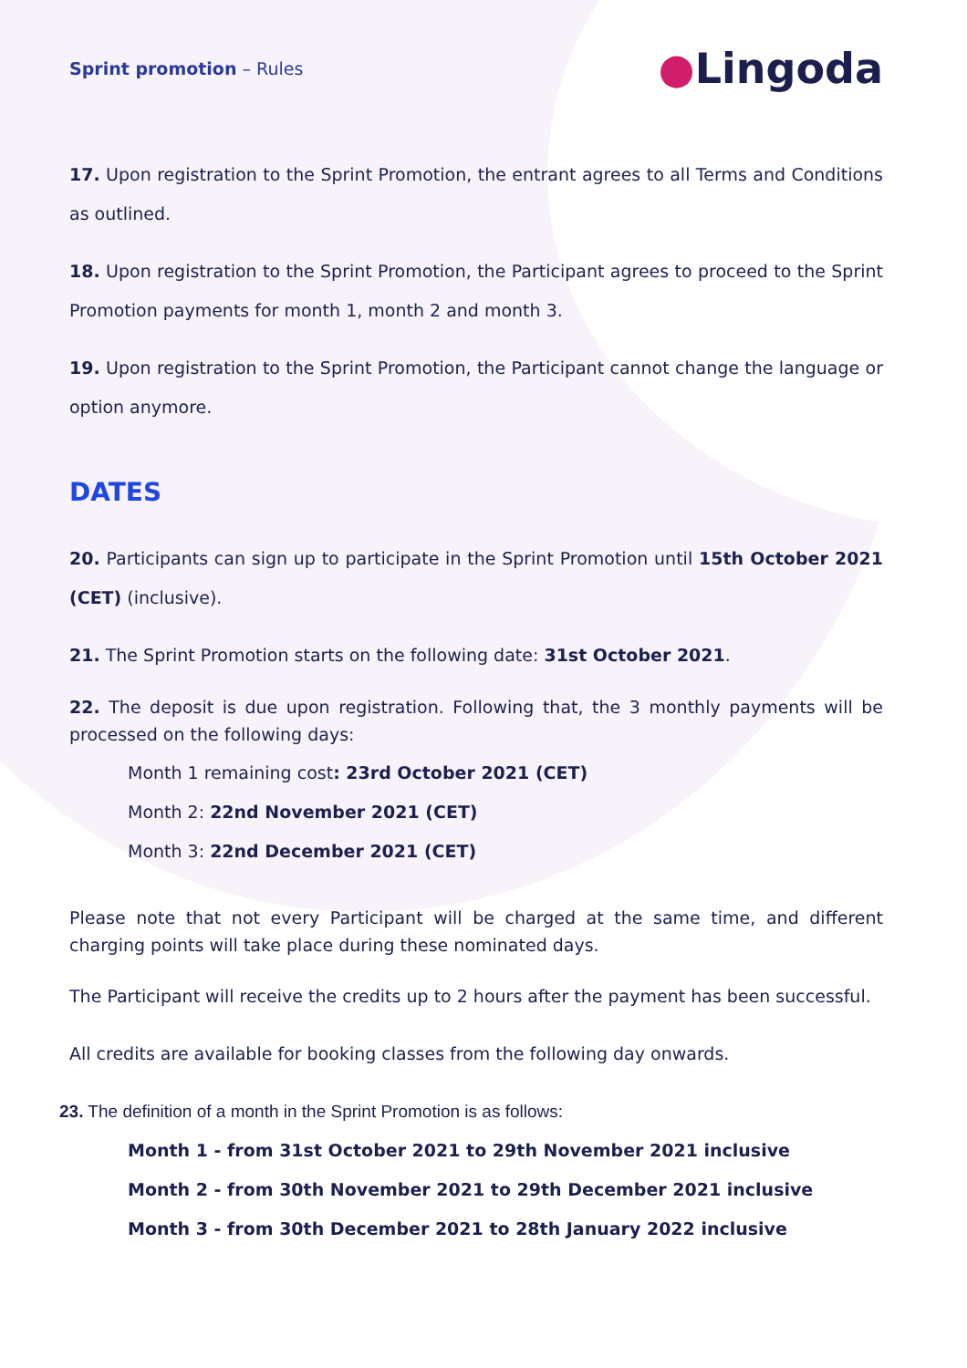Sprint promotion – Rules
●Lingoda
17. Upon registration to the Sprint Promotion, the entrant agrees to all Terms and Conditions as outlined.
18. Upon registration to the Sprint Promotion, the Participant agrees to proceed to the Sprint Promotion payments for month 1, month 2 and month 3.
19. Upon registration to the Sprint Promotion, the Participant cannot change the language or option anymore.
DATES
20. Participants can sign up to participate in the Sprint Promotion until 15th October 2021 (CET) (inclusive).
21. The Sprint Promotion starts on the following date: 31st October 2021.
22. The deposit is due upon registration. Following that, the 3 monthly payments will be processed on the following days:
Month 1 remaining cost: 23rd October 2021 (CET)
Month 2: 22nd November 2021 (CET)
Month 3: 22nd December 2021 (CET)
Please note that not every Participant will be charged at the same time, and different charging points will take place during these nominated days.
The Participant will receive the credits up to 2 hours after the payment has been successful.
All credits are available for booking classes from the following day onwards.
23. The definition of a month in the Sprint Promotion is as follows:
Month 1 - from 31st October 2021 to 29th November 2021 inclusive
Month 2 - from 30th November 2021 to 29th December 2021 inclusive
Month 3 - from 30th December 2021 to 28th January 2022 inclusive